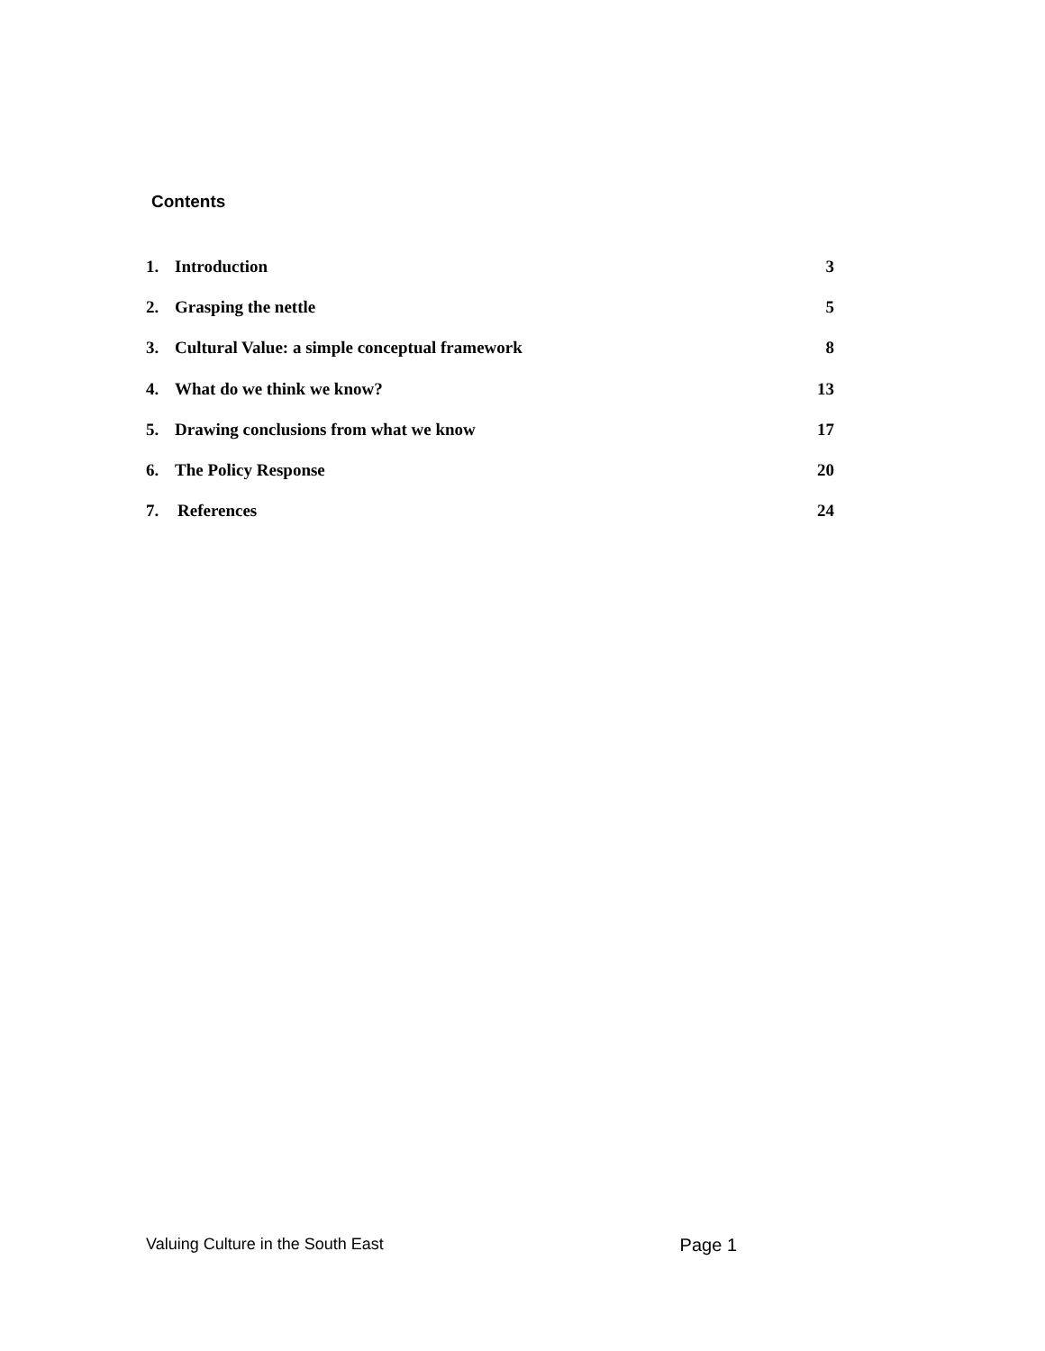Contents
1. Introduction 3
2. Grasping the nettle 5
3. Cultural Value: a simple conceptual framework 8
4. What do we think we know? 13
5. Drawing conclusions from what we know 17
6. The Policy Response 20
7. References 24
Valuing Culture in the South East Page 1